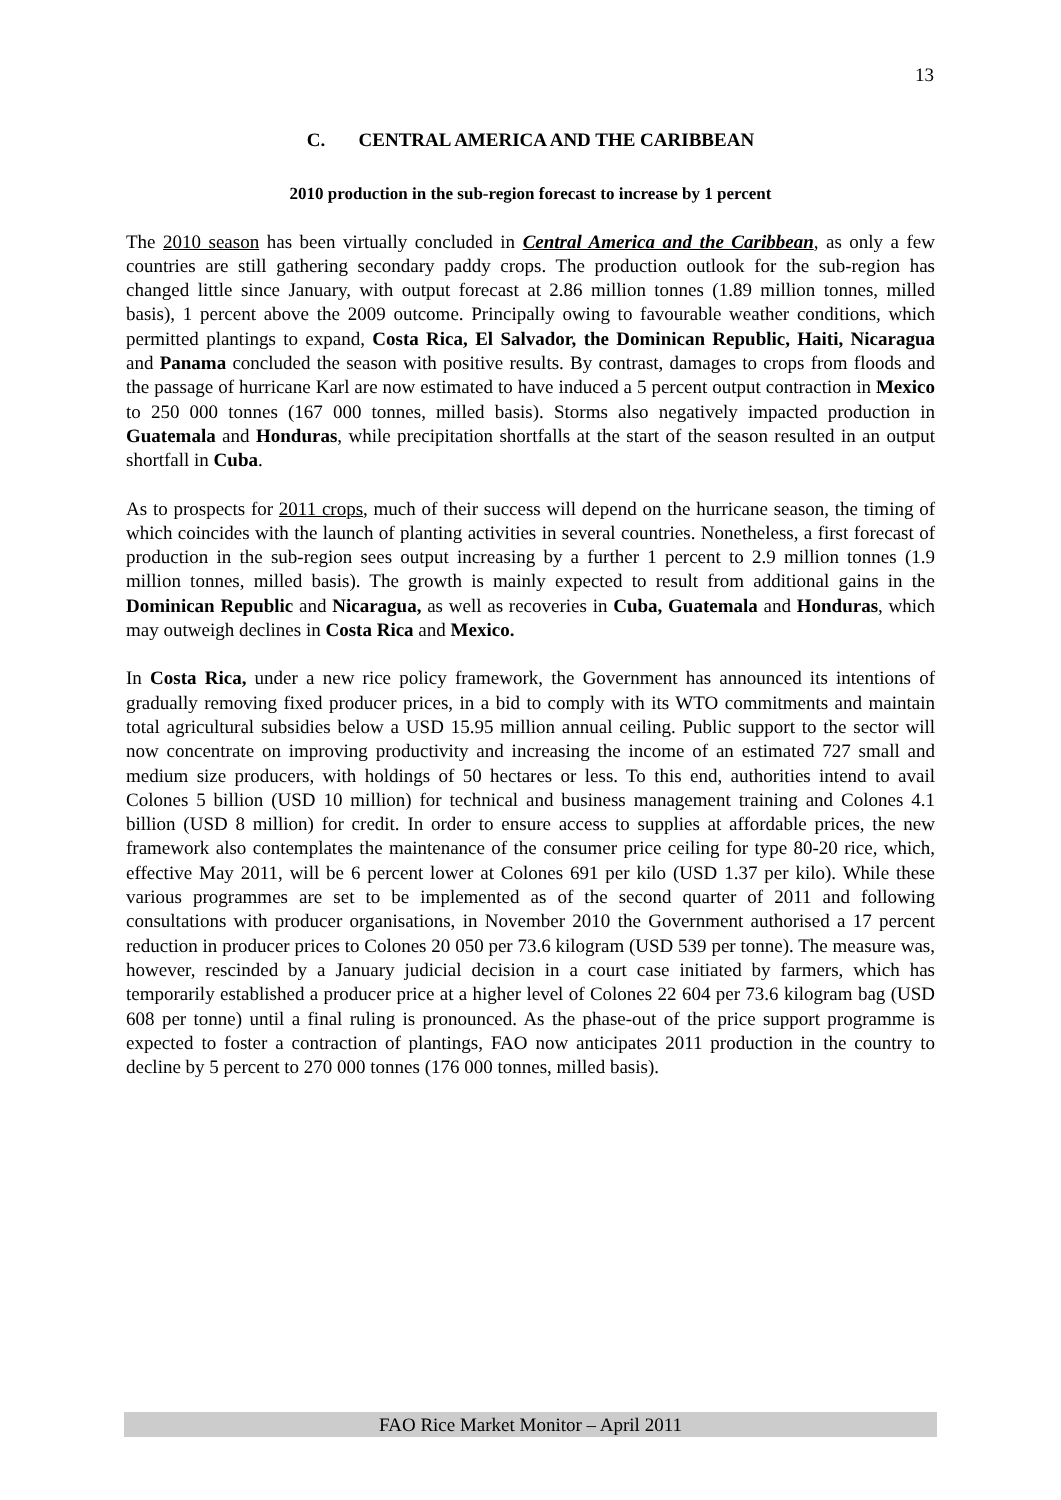13
C. CENTRAL AMERICA AND THE CARIBBEAN
2010 production in the sub-region forecast to increase by 1 percent
The 2010 season has been virtually concluded in Central America and the Caribbean, as only a few countries are still gathering secondary paddy crops. The production outlook for the sub-region has changed little since January, with output forecast at 2.86 million tonnes (1.89 million tonnes, milled basis), 1 percent above the 2009 outcome. Principally owing to favourable weather conditions, which permitted plantings to expand, Costa Rica, El Salvador, the Dominican Republic, Haiti, Nicaragua and Panama concluded the season with positive results. By contrast, damages to crops from floods and the passage of hurricane Karl are now estimated to have induced a 5 percent output contraction in Mexico to 250 000 tonnes (167 000 tonnes, milled basis). Storms also negatively impacted production in Guatemala and Honduras, while precipitation shortfalls at the start of the season resulted in an output shortfall in Cuba.
As to prospects for 2011 crops, much of their success will depend on the hurricane season, the timing of which coincides with the launch of planting activities in several countries. Nonetheless, a first forecast of production in the sub-region sees output increasing by a further 1 percent to 2.9 million tonnes (1.9 million tonnes, milled basis). The growth is mainly expected to result from additional gains in the Dominican Republic and Nicaragua, as well as recoveries in Cuba, Guatemala and Honduras, which may outweigh declines in Costa Rica and Mexico.
In Costa Rica, under a new rice policy framework, the Government has announced its intentions of gradually removing fixed producer prices, in a bid to comply with its WTO commitments and maintain total agricultural subsidies below a USD 15.95 million annual ceiling. Public support to the sector will now concentrate on improving productivity and increasing the income of an estimated 727 small and medium size producers, with holdings of 50 hectares or less. To this end, authorities intend to avail Colones 5 billion (USD 10 million) for technical and business management training and Colones 4.1 billion (USD 8 million) for credit. In order to ensure access to supplies at affordable prices, the new framework also contemplates the maintenance of the consumer price ceiling for type 80-20 rice, which, effective May 2011, will be 6 percent lower at Colones 691 per kilo (USD 1.37 per kilo). While these various programmes are set to be implemented as of the second quarter of 2011 and following consultations with producer organisations, in November 2010 the Government authorised a 17 percent reduction in producer prices to Colones 20 050 per 73.6 kilogram (USD 539 per tonne). The measure was, however, rescinded by a January judicial decision in a court case initiated by farmers, which has temporarily established a producer price at a higher level of Colones 22 604 per 73.6 kilogram bag (USD 608 per tonne) until a final ruling is pronounced. As the phase-out of the price support programme is expected to foster a contraction of plantings, FAO now anticipates 2011 production in the country to decline by 5 percent to 270 000 tonnes (176 000 tonnes, milled basis).
FAO Rice Market Monitor – April 2011